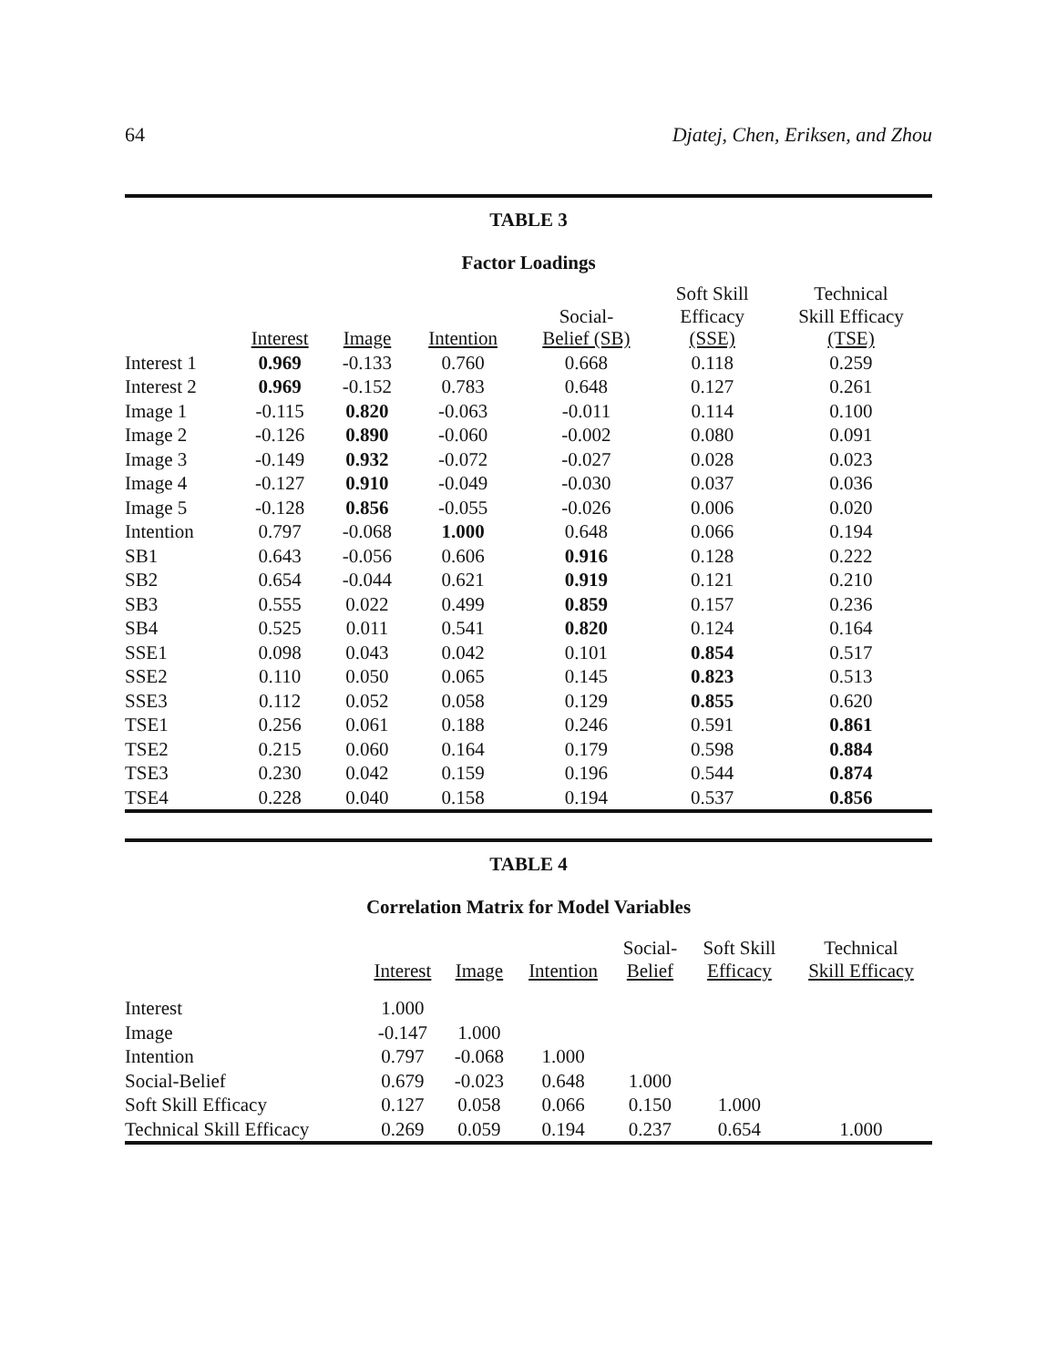64 Djatej, Chen, Eriksen, and Zhou
TABLE 3
Factor Loadings
| | Interest | Image | Intention | Social- Belief (SB) | Soft Skill Efficacy (SSE) | Technical Skill Efficacy (TSE) |
| --- | --- | --- | --- | --- | --- | --- |
| Interest 1 | 0.969 | -0.133 | 0.760 | 0.668 | 0.118 | 0.259 |
| Interest 2 | 0.969 | -0.152 | 0.783 | 0.648 | 0.127 | 0.261 |
| Image 1 | -0.115 | 0.820 | -0.063 | -0.011 | 0.114 | 0.100 |
| Image 2 | -0.126 | 0.890 | -0.060 | -0.002 | 0.080 | 0.091 |
| Image 3 | -0.149 | 0.932 | -0.072 | -0.027 | 0.028 | 0.023 |
| Image 4 | -0.127 | 0.910 | -0.049 | -0.030 | 0.037 | 0.036 |
| Image 5 | -0.128 | 0.856 | -0.055 | -0.026 | 0.006 | 0.020 |
| Intention | 0.797 | -0.068 | 1.000 | 0.648 | 0.066 | 0.194 |
| SB1 | 0.643 | -0.056 | 0.606 | 0.916 | 0.128 | 0.222 |
| SB2 | 0.654 | -0.044 | 0.621 | 0.919 | 0.121 | 0.210 |
| SB3 | 0.555 | 0.022 | 0.499 | 0.859 | 0.157 | 0.236 |
| SB4 | 0.525 | 0.011 | 0.541 | 0.820 | 0.124 | 0.164 |
| SSE1 | 0.098 | 0.043 | 0.042 | 0.101 | 0.854 | 0.517 |
| SSE2 | 0.110 | 0.050 | 0.065 | 0.145 | 0.823 | 0.513 |
| SSE3 | 0.112 | 0.052 | 0.058 | 0.129 | 0.855 | 0.620 |
| TSE1 | 0.256 | 0.061 | 0.188 | 0.246 | 0.591 | 0.861 |
| TSE2 | 0.215 | 0.060 | 0.164 | 0.179 | 0.598 | 0.884 |
| TSE3 | 0.230 | 0.042 | 0.159 | 0.196 | 0.544 | 0.874 |
| TSE4 | 0.228 | 0.040 | 0.158 | 0.194 | 0.537 | 0.856 |
TABLE 4
Correlation Matrix for Model Variables
| | Interest | Image | Intention | Social- Belief | Soft Skill Efficacy | Technical Skill Efficacy |
| --- | --- | --- | --- | --- | --- | --- |
| Interest | 1.000 | | | | | |
| Image | -0.147 | 1.000 | | | | |
| Intention | 0.797 | -0.068 | 1.000 | | | |
| Social-Belief | 0.679 | -0.023 | 0.648 | 1.000 | | |
| Soft Skill Efficacy | 0.127 | 0.058 | 0.066 | 0.150 | 1.000 | |
| Technical Skill Efficacy | 0.269 | 0.059 | 0.194 | 0.237 | 0.654 | 1.000 |